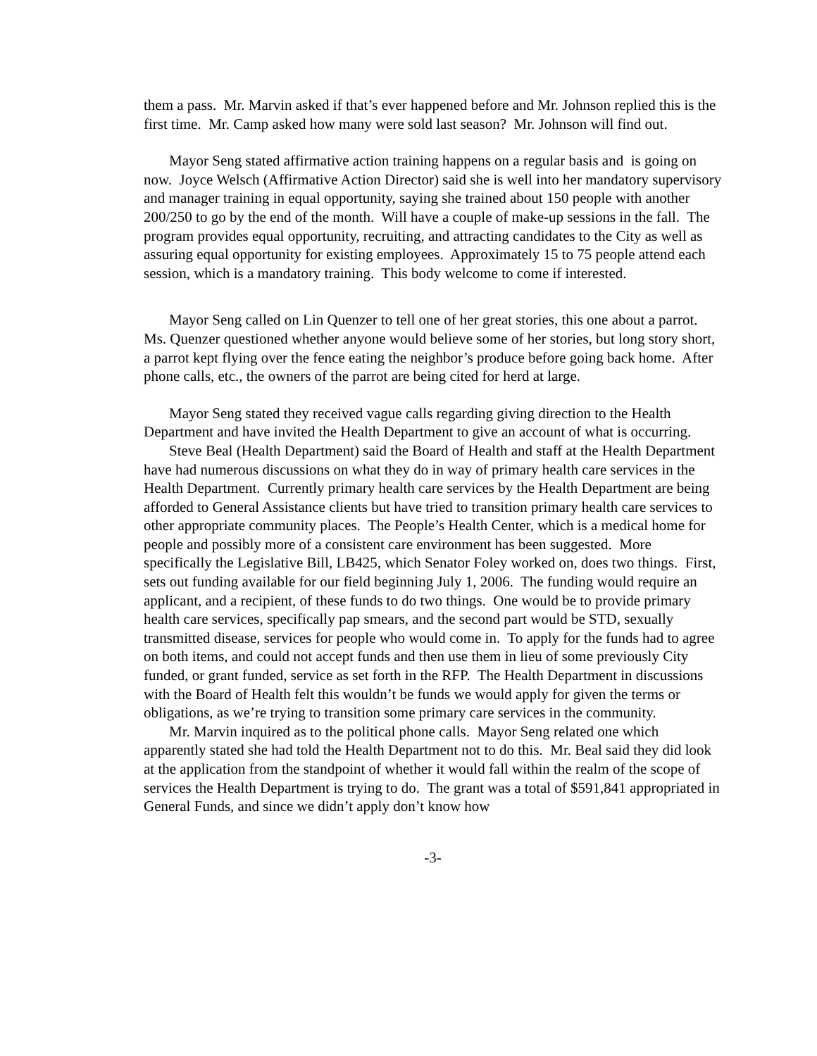them a pass. Mr. Marvin asked if that’s ever happened before and Mr. Johnson replied this is the first time. Mr. Camp asked how many were sold last season? Mr. Johnson will find out.
Mayor Seng stated affirmative action training happens on a regular basis and is going on now. Joyce Welsch (Affirmative Action Director) said she is well into her mandatory supervisory and manager training in equal opportunity, saying she trained about 150 people with another 200/250 to go by the end of the month. Will have a couple of make-up sessions in the fall. The program provides equal opportunity, recruiting, and attracting candidates to the City as well as assuring equal opportunity for existing employees. Approximately 15 to 75 people attend each session, which is a mandatory training. This body welcome to come if interested.
Mayor Seng called on Lin Quenzer to tell one of her great stories, this one about a parrot. Ms. Quenzer questioned whether anyone would believe some of her stories, but long story short, a parrot kept flying over the fence eating the neighbor’s produce before going back home. After phone calls, etc., the owners of the parrot are being cited for herd at large.
Mayor Seng stated they received vague calls regarding giving direction to the Health Department and have invited the Health Department to give an account of what is occurring.
Steve Beal (Health Department) said the Board of Health and staff at the Health Department have had numerous discussions on what they do in way of primary health care services in the Health Department. Currently primary health care services by the Health Department are being afforded to General Assistance clients but have tried to transition primary health care services to other appropriate community places. The People’s Health Center, which is a medical home for people and possibly more of a consistent care environment has been suggested. More specifically the Legislative Bill, LB425, which Senator Foley worked on, does two things. First, sets out funding available for our field beginning July 1, 2006. The funding would require an applicant, and a recipient, of these funds to do two things. One would be to provide primary health care services, specifically pap smears, and the second part would be STD, sexually transmitted disease, services for people who would come in. To apply for the funds had to agree on both items, and could not accept funds and then use them in lieu of some previously City funded, or grant funded, service as set forth in the RFP. The Health Department in discussions with the Board of Health felt this wouldn’t be funds we would apply for given the terms or obligations, as we’re trying to transition some primary care services in the community.
Mr. Marvin inquired as to the political phone calls. Mayor Seng related one which apparently stated she had told the Health Department not to do this. Mr. Beal said they did look at the application from the standpoint of whether it would fall within the realm of the scope of services the Health Department is trying to do. The grant was a total of $591,841 appropriated in General Funds, and since we didn’t apply don’t know how
-3-